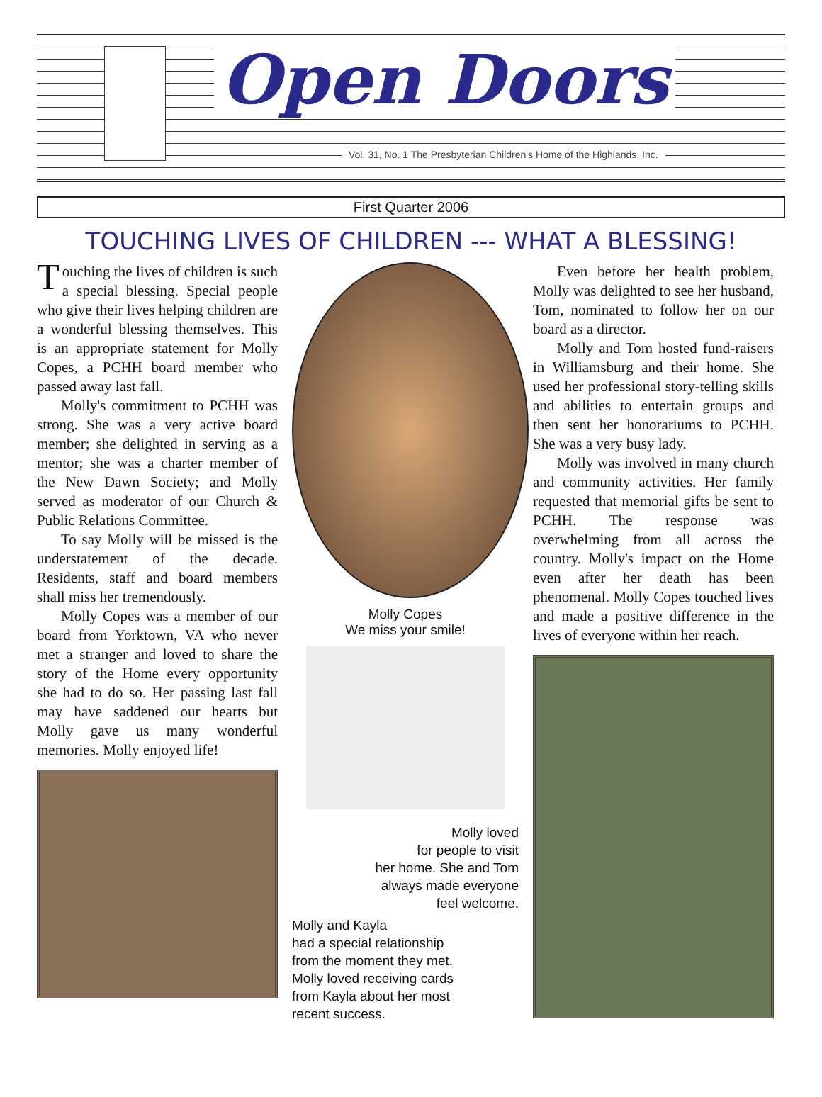Open Doors
Vol. 31, No. 1 The Presbyterian Children's Home of the Highlands, Inc.
First Quarter 2006
TOUCHING LIVES OF CHILDREN --- WHAT A BLESSING!
Touching the lives of children is such a special blessing. Special people who give their lives helping children are a wonderful blessing themselves. This is an appropriate statement for Molly Copes, a PCHH board member who passed away last fall.
Molly's commitment to PCHH was strong. She was a very active board member; she delighted in serving as a mentor; she was a charter member of the New Dawn Society; and Molly served as moderator of our Church & Public Relations Committee.
To say Molly will be missed is the understatement of the decade. Residents, staff and board members shall miss her tremendously.
Molly Copes was a member of our board from Yorktown, VA who never met a stranger and loved to share the story of the Home every opportunity she had to do so. Her passing last fall may have saddened our hearts but Molly gave us many wonderful memories. Molly enjoyed life!
Molly Copes
We miss your smile!
Molly loved
for people to visit
her home. She and Tom
always made everyone
feel welcome.
Molly and Kayla
had a special relationship
from the moment they met.
Molly loved receiving cards
from Kayla about her most
recent success.
Even before her health problem, Molly was delighted to see her husband, Tom, nominated to follow her on our board as a director.
Molly and Tom hosted fund-raisers in Williamsburg and their home. She used her professional story-telling skills and abilities to entertain groups and then sent her honorariums to PCHH. She was a very busy lady.
Molly was involved in many church and community activities. Her family requested that memorial gifts be sent to PCHH. The response was overwhelming from all across the country. Molly's impact on the Home even after her death has been phenomenal. Molly Copes touched lives and made a positive difference in the lives of everyone within her reach.